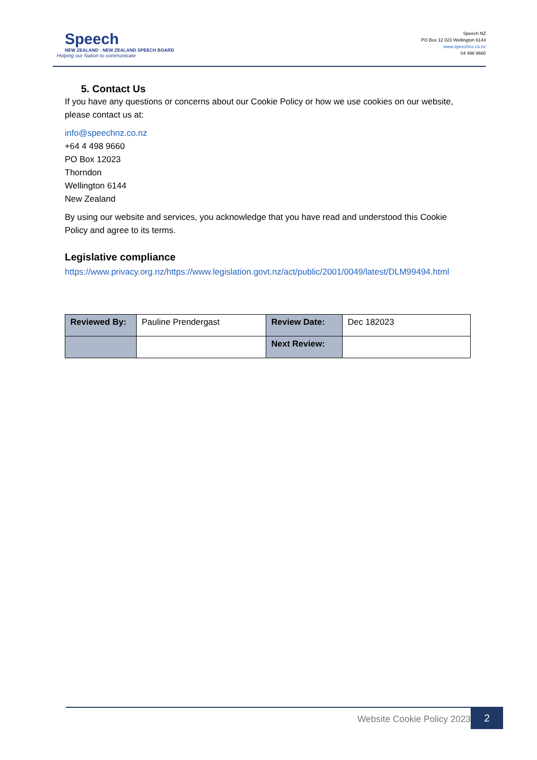Speech
NEW ZEALAND · NEW ZEALAND SPEECH BOARD
Helping our Nation to communicate
Speech NZ
PO Box 12 023 Wellington 6144
www.speechnz.co.nz
04 498 9660
5. Contact Us
If you have any questions or concerns about our Cookie Policy or how we use cookies on our website, please contact us at:
info@speechnz.co.nz
+64 4 498 9660
PO Box 12023
Thorndon
Wellington 6144
New Zealand
By using our website and services, you acknowledge that you have read and understood this Cookie Policy and agree to its terms.
Legislative compliance
https://www.privacy.org.nz/https://www.legislation.govt.nz/act/public/2001/0049/latest/DLM99494.html
| Reviewed By: | Pauline Prendergast | Review Date: | Dec 182023 |
| | | Next Review: | |
Website Cookie Policy 2023 2